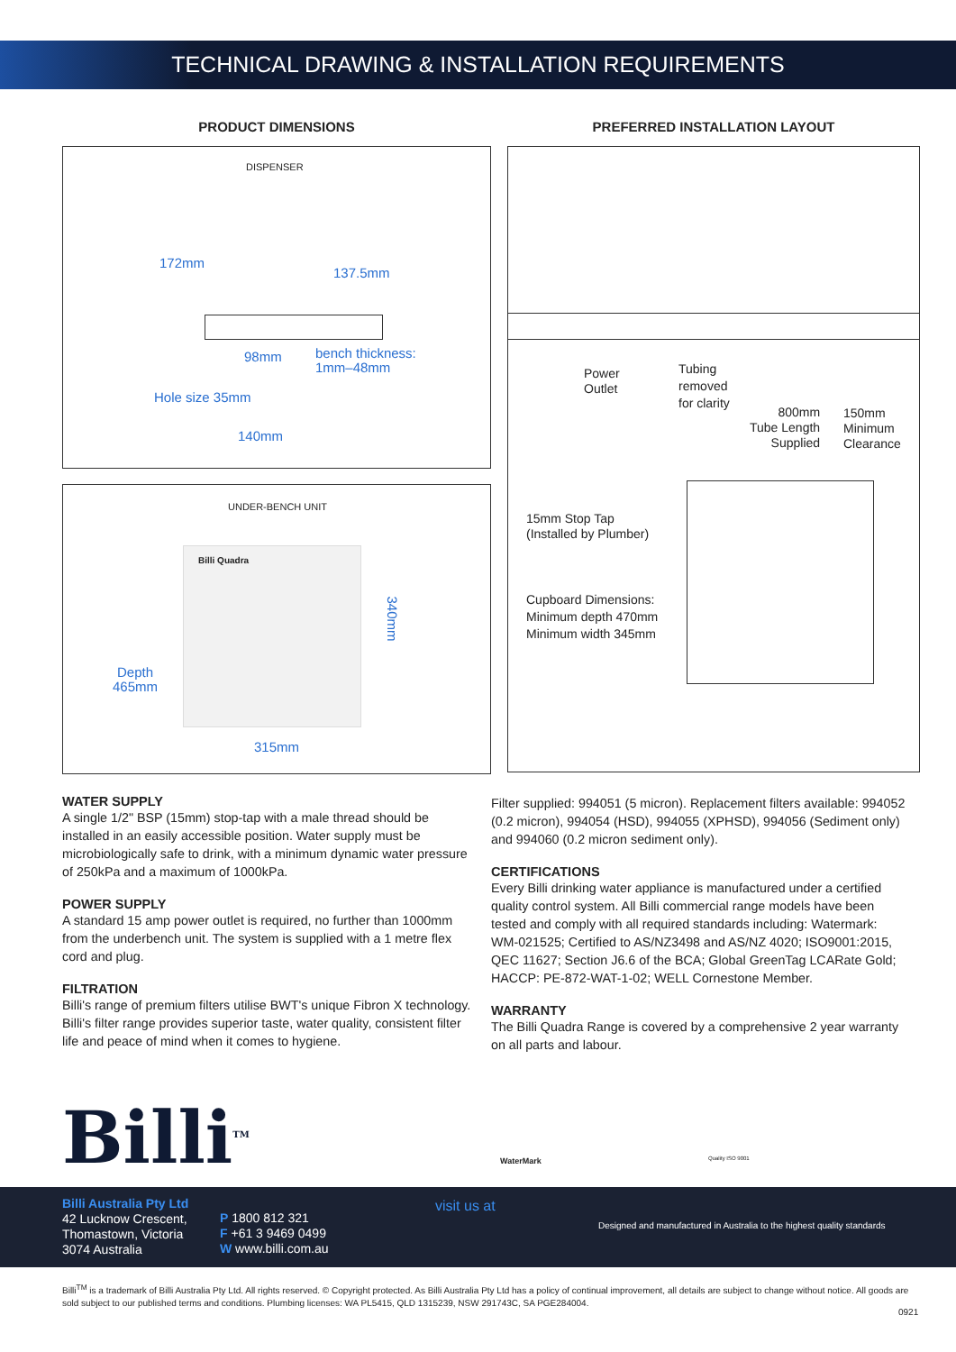TECHNICAL DRAWING & INSTALLATION REQUIREMENTS
PRODUCT DIMENSIONS
DISPENSER
172mm
137.5mm
98mm
bench thickness:
1mm–48mm
Hole size 35mm
140mm
UNDER-BENCH UNIT
Billi Quadra
340mm
Depth
465mm
315mm
PREFERRED INSTALLATION LAYOUT
Power
Outlet
Tubing
removed
for clarity
800mm
Tube Length
Supplied
150mm
Minimum
Clearance
15mm Stop Tap
(Installed by Plumber)
Cupboard Dimensions:
Minimum depth 470mm
Minimum width 345mm
WATER SUPPLY
A single 1/2" BSP (15mm) stop-tap with a male thread should be installed in an easily accessible position. Water supply must be microbiologically safe to drink, with a minimum dynamic water pressure of 250kPa and a maximum of 1000kPa.
POWER SUPPLY
A standard 15 amp power outlet is required, no further than 1000mm from the underbench unit. The system is supplied with a 1 metre flex cord and plug.
FILTRATION
Billi's range of premium filters utilise BWT's unique Fibron X technology. Billi's filter range provides superior taste, water quality, consistent filter life and peace of mind when it comes to hygiene.
Filter supplied: 994051 (5 micron). Replacement filters available: 994052 (0.2 micron), 994054 (HSD), 994055 (XPHSD), 994056 (Sediment only) and 994060 (0.2 micron sediment only).
CERTIFICATIONS
Every Billi drinking water appliance is manufactured under a certified quality control system. All Billi commercial range models have been tested and comply with all required standards including: Watermark: WM-021525; Certified to AS/NZ3498 and AS/NZ 4020; ISO9001:2015, QEC 11627; Section J6.6 of the BCA; Global GreenTag LCARate Gold; HACCP: PE-872-WAT-1-02; WELL Cornestone Member.
WARRANTY
The Billi Quadra Range is covered by a comprehensive 2 year warranty on all parts and labour.
Billi<sup>TM</sup> WaterMark Quality ISO 9001
Billi Australia Pty Ltd
42 Lucknow Crescent,
Thomastown, Victoria
3074 Australia
P 1800 812 321
F +61 3 9469 0499
W www.billi.com.au
visit us at
Designed and manufactured in Australia to the highest quality standards
Billi<sup>TM</sup> is a trademark of Billi Australia Pty Ltd. All rights reserved. © Copyright protected. As Billi Australia Pty Ltd has a policy of continual improvement, all details are subject to change without notice. All goods are sold subject to our published terms and conditions. Plumbing licenses: WA PL5415, QLD 1315239, NSW 291743C, SA PGE284004.
0921